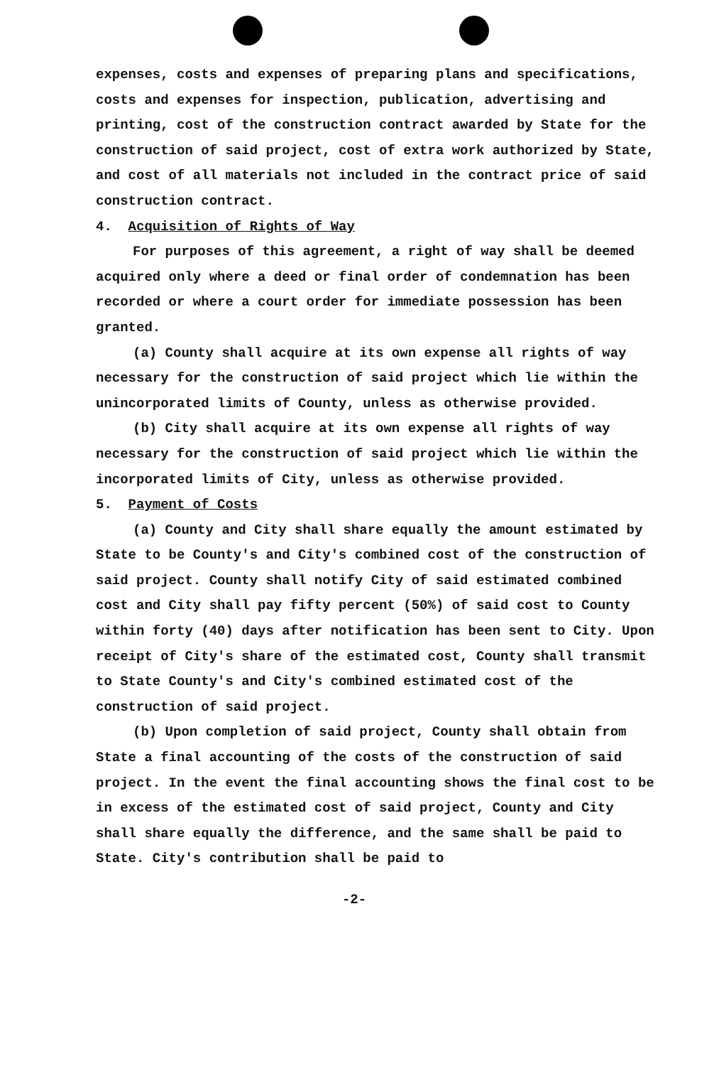expenses, costs and expenses of preparing plans and specifications, costs and expenses for inspection, publication, advertising and printing, cost of the construction contract awarded by State for the construction of said project, cost of extra work authorized by State, and cost of all materials not included in the contract price of said construction contract.
4. Acquisition of Rights of Way
For purposes of this agreement, a right of way shall be deemed acquired only where a deed or final order of condemnation has been recorded or where a court order for immediate possession has been granted.
(a) County shall acquire at its own expense all rights of way necessary for the construction of said project which lie within the unincorporated limits of County, unless as otherwise provided.
(b) City shall acquire at its own expense all rights of way necessary for the construction of said project which lie within the incorporated limits of City, unless as otherwise provided.
5. Payment of Costs
(a) County and City shall share equally the amount estimated by State to be County's and City's combined cost of the construction of said project. County shall notify City of said estimated combined cost and City shall pay fifty percent (50%) of said cost to County within forty (40) days after notification has been sent to City. Upon receipt of City's share of the estimated cost, County shall transmit to State County's and City's combined estimated cost of the construction of said project.
(b) Upon completion of said project, County shall obtain from State a final accounting of the costs of the construction of said project. In the event the final accounting shows the final cost to be in excess of the estimated cost of said project, County and City shall share equally the difference, and the same shall be paid to State. City's contribution shall be paid to
-2-